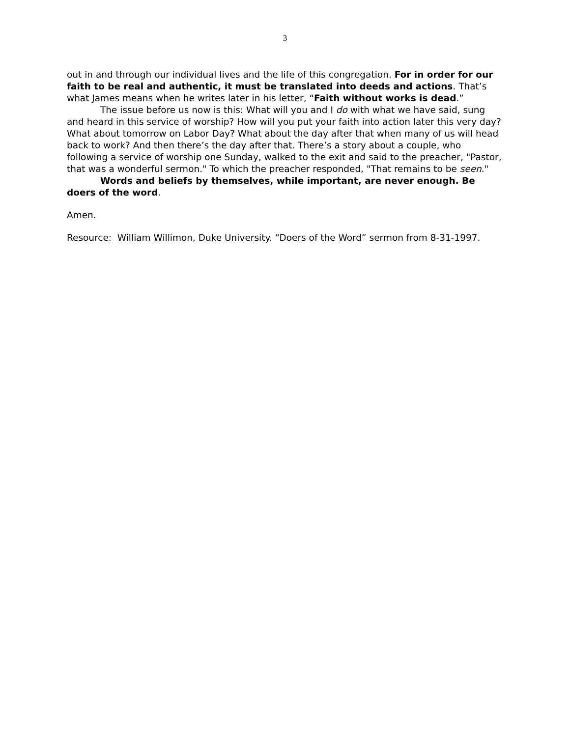3
out in and through our individual lives and the life of this congregation. For in order for our faith to be real and authentic, it must be translated into deeds and actions. That’s what James means when he writes later in his letter, “Faith without works is dead.”
The issue before us now is this: What will you and I do with what we have said, sung and heard in this service of worship? How will you put your faith into action later this very day? What about tomorrow on Labor Day? What about the day after that when many of us will head back to work? And then there’s the day after that. There’s a story about a couple, who following a service of worship one Sunday, walked to the exit and said to the preacher, "Pastor, that was a wonderful sermon." To which the preacher responded, "That remains to be seen."
Words and beliefs by themselves, while important, are never enough. Be doers of the word.
Amen.
Resource: William Willimon, Duke University. “Doers of the Word” sermon from 8-31-1997.